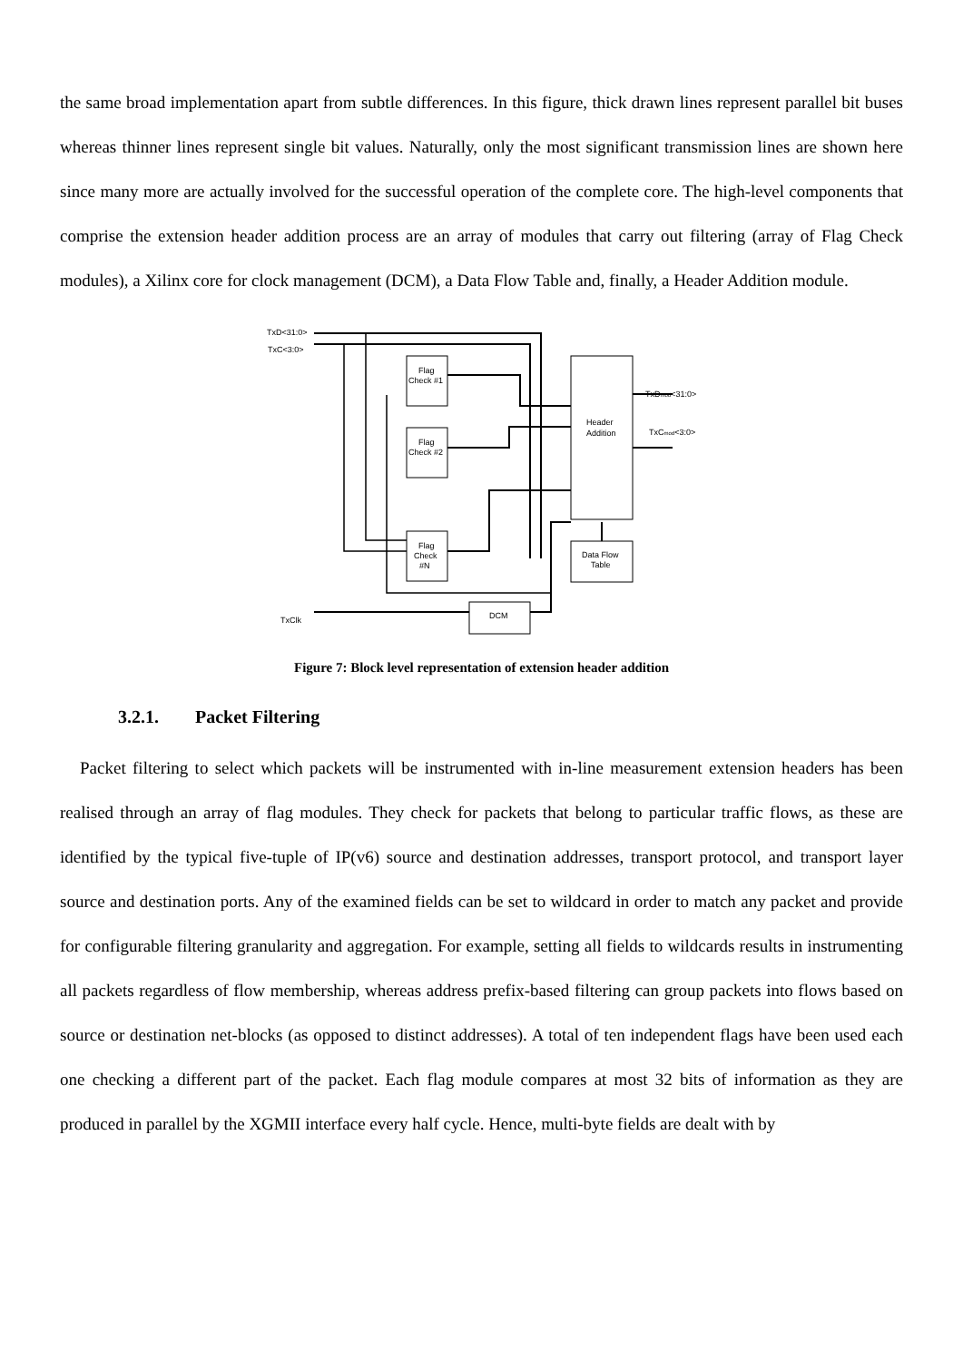the same broad implementation apart from subtle differences. In this figure, thick drawn lines represent parallel bit buses whereas thinner lines represent single bit values. Naturally, only the most significant transmission lines are shown here since many more are actually involved for the successful operation of the complete core. The high-level components that comprise the extension header addition process are an array of modules that carry out filtering (array of Flag Check modules), a Xilinx core for clock management (DCM), a Data Flow Table and, finally, a Header Addition module.
TxD<31:0>
TxC<3:0>
Flag
Check #1
Flag
Check #2
Flag
Check
#N
Header
Addition
Data Flow
Table
DCM
TxDmod<31:0>
TxCmod<3:0>
TxClk
Figure 7: Block level representation of extension header addition
3.2.1. Packet Filtering
Packet filtering to select which packets will be instrumented with in-line measurement extension headers has been realised through an array of flag modules. They check for packets that belong to particular traffic flows, as these are identified by the typical five-tuple of IP(v6) source and destination addresses, transport protocol, and transport layer source and destination ports. Any of the examined fields can be set to wildcard in order to match any packet and provide for configurable filtering granularity and aggregation. For example, setting all fields to wildcards results in instrumenting all packets regardless of flow membership, whereas address prefix-based filtering can group packets into flows based on source or destination net-blocks (as opposed to distinct addresses). A total of ten independent flags have been used each one checking a different part of the packet. Each flag module compares at most 32 bits of information as they are produced in parallel by the XGMII interface every half cycle. Hence, multi-byte fields are dealt with by